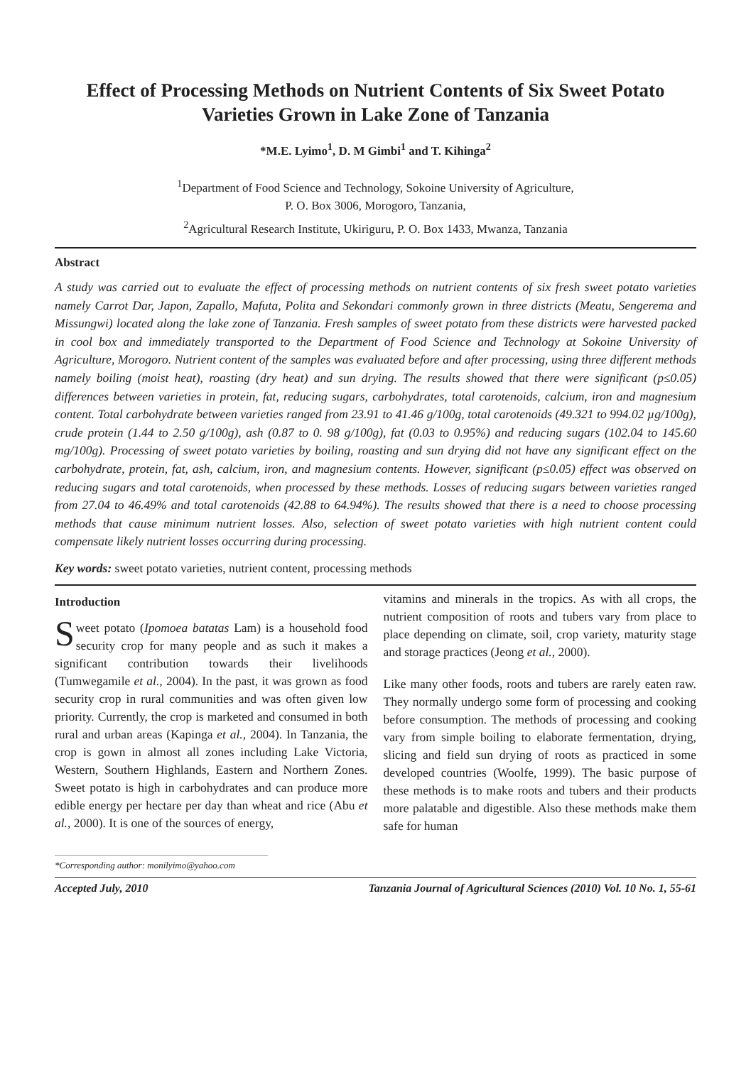Effect of Processing Methods on Nutrient Contents of Six Sweet Potato Varieties Grown in Lake Zone of Tanzania
*M.E. Lyimo<sup>1</sup>, D. M Gimbi<sup>1</sup> and T. Kihinga<sup>2</sup>
<sup>1</sup> Department of Food Science and Technology, Sokoine University of Agriculture,
P. O. Box 3006, Morogoro, Tanzania,
<sup>2</sup> Agricultural Research Institute, Ukiriguru, P. O. Box 1433, Mwanza, Tanzania
Abstract
A study was carried out to evaluate the effect of processing methods on nutrient contents of six fresh sweet potato varieties namely Carrot Dar, Japon, Zapallo, Mafuta, Polita and Sekondari commonly grown in three districts (Meatu, Sengerema and Missungwi) located along the lake zone of Tanzania. Fresh samples of sweet potato from these districts were harvested packed in cool box and immediately transported to the Department of Food Science and Technology at Sokoine University of Agriculture, Morogoro. Nutrient content of the samples was evaluated before and after processing, using three different methods namely boiling (moist heat), roasting (dry heat) and sun drying. The results showed that there were significant (p≤0.05) differences between varieties in protein, fat, reducing sugars, carbohydrates, total carotenoids, calcium, iron and magnesium content. Total carbohydrate between varieties ranged from 23.91 to 41.46 g/100g, total carotenoids (49.321 to 994.02 µg/100g), crude protein (1.44 to 2.50 g/100g), ash (0.87 to 0. 98 g/100g), fat (0.03 to 0.95%) and reducing sugars (102.04 to 145.60 mg/100g). Processing of sweet potato varieties by boiling, roasting and sun drying did not have any significant effect on the carbohydrate, protein, fat, ash, calcium, iron, and magnesium contents. However, significant (p≤0.05) effect was observed on reducing sugars and total carotenoids, when processed by these methods. Losses of reducing sugars between varieties ranged from 27.04 to 46.49% and total carotenoids (42.88 to 64.94%). The results showed that there is a need to choose processing methods that cause minimum nutrient losses. Also, selection of sweet potato varieties with high nutrient content could compensate likely nutrient losses occurring during processing.
Key words: sweet potato varieties, nutrient content, processing methods
Introduction
Sweet potato (Ipomoea batatas Lam) is a household food security crop for many people and as such it makes a significant contribution towards their livelihoods (Tumwegamile et al., 2004). In the past, it was grown as food security crop in rural communities and was often given low priority. Currently, the crop is marketed and consumed in both rural and urban areas (Kapinga et al., 2004). In Tanzania, the crop is gown in almost all zones including Lake Victoria, Western, Southern Highlands, Eastern and Northern Zones. Sweet potato is high in carbohydrates and can produce more edible energy per hectare per day than wheat and rice (Abu et al., 2000). It is one of the sources of energy,
vitamins and minerals in the tropics. As with all crops, the nutrient composition of roots and tubers vary from place to place depending on climate, soil, crop variety, maturity stage and storage practices (Jeong et al., 2000).
Like many other foods, roots and tubers are rarely eaten raw. They normally undergo some form of processing and cooking before consumption. The methods of processing and cooking vary from simple boiling to elaborate fermentation, drying, slicing and field sun drying of roots as practiced in some developed countries (Woolfe, 1999). The basic purpose of these methods is to make roots and tubers and their products more palatable and digestible. Also these methods make them safe for human
*Corresponding author: monilyimo@yahoo.com
Accepted July, 2010 Tanzania Journal of Agricultural Sciences (2010) Vol. 10 No. 1, 55-61